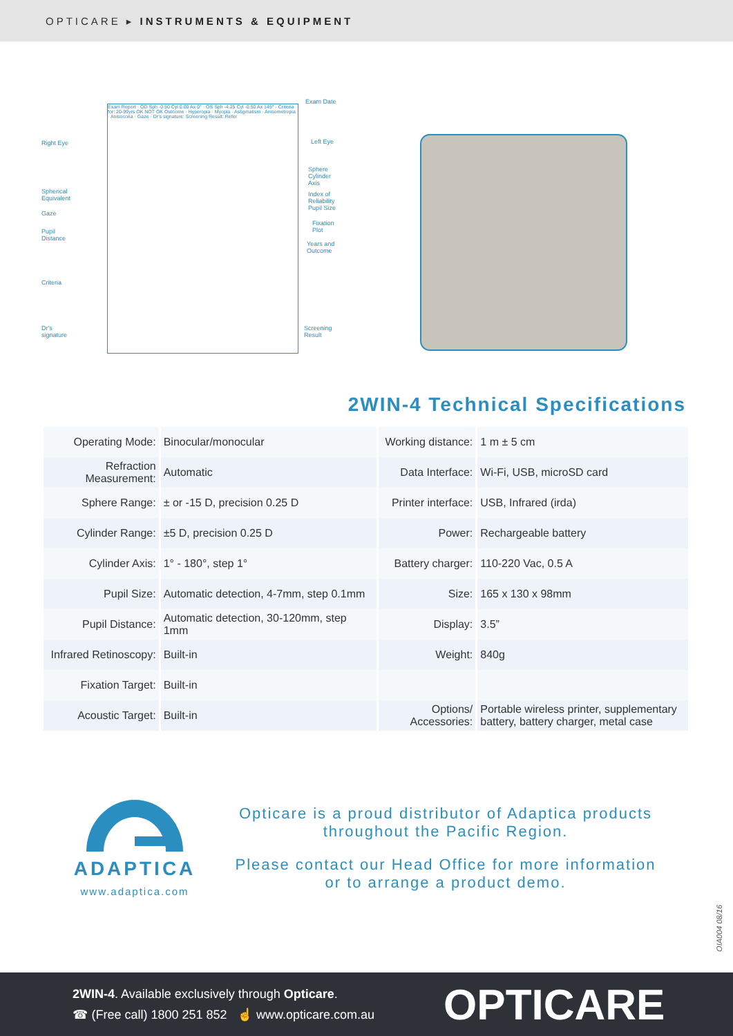OPTICARE ▸ INSTRUMENTS & EQUIPMENT
Right Eye
Spherical
Equivalent
Gaze
Pupil
Distance
Criteria
Dr's
signature
Exam Report · OD Sph -0.50 Cyl 0.00 Ax 0° · OS Sph -4.25 Cyl -0.50 Ax 145° · Criteria for: 20-99yrs OK NOT OK Outcome · Hyperopia · Myopia · Astigmatism · Anisometropia · Anisocoria · Gaze · Dr's signature: Screening Result: Refer
Exam Date
Left Eye
Sphere
Cylinder
Axis
Index of
Reliability
Pupil Size
Fixation
Plot
Years and
Outcome
Screening
Result
2WIN-4 Technical Specifications
| Operating Mode: | Binocular/monocular | Working distance: | 1 m ± 5 cm |
| Refraction Measurement: | Automatic | Data Interface: | Wi-Fi, USB, microSD card |
| Sphere Range: | ± or -15 D, precision 0.25 D | Printer interface: | USB, Infrared (irda) |
| Cylinder Range: | ±5 D, precision 0.25 D | Power: | Rechargeable battery |
| Cylinder Axis: | 1° - 180°, step 1° | Battery charger: | 110-220 Vac, 0.5 A |
| Pupil Size: | Automatic detection, 4-7mm, step 0.1mm | Size: | 165 x 130 x 98mm |
| Pupil Distance: | Automatic detection, 30-120mm, step 1mm | Display: | 3.5” |
| Infrared Retinoscopy: | Built-in | Weight: | 840g |
| Fixation Target: | Built-in | | |
| Acoustic Target: | Built-in | Options/ Accessories: | Portable wireless printer, supplementary battery, battery charger, metal case |
ADAPTICA
www.adaptica.com
Opticare is a proud distributor of Adaptica products throughout the Pacific Region.
Please contact our Head Office for more information or to arrange a product demo.
OIA004 08/16
2WIN-4. Available exclusively through Opticare.
☎ (Free call) 1800 251 852 ☝ www.opticare.com.au
OPTICARE